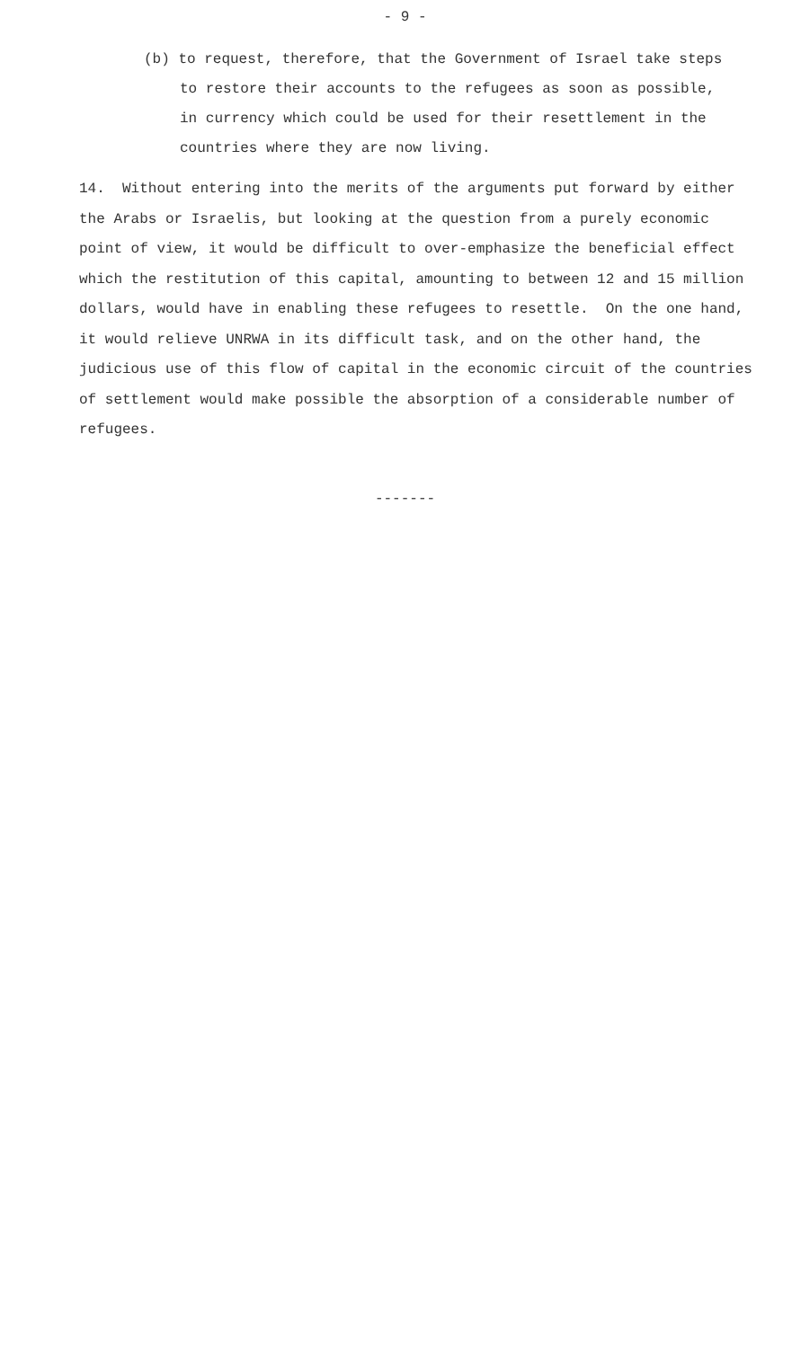- 9 -
(b) to request, therefore, that the Government of Israel take steps
to restore their accounts to the refugees as soon as possible,
in currency which could be used for their resettlement in the
countries where they are now living.
14. Without entering into the merits of the arguments put forward by either the Arabs or Israelis, but looking at the question from a purely economic point of view, it would be difficult to over-emphasize the beneficial effect which the restitution of this capital, amounting to between 12 and 15 million dollars, would have in enabling these refugees to resettle. On the one hand, it would relieve UNRWA in its difficult task, and on the other hand, the judicious use of this flow of capital in the economic circuit of the countries of settlement would make possible the absorption of a considerable number of refugees.
-------